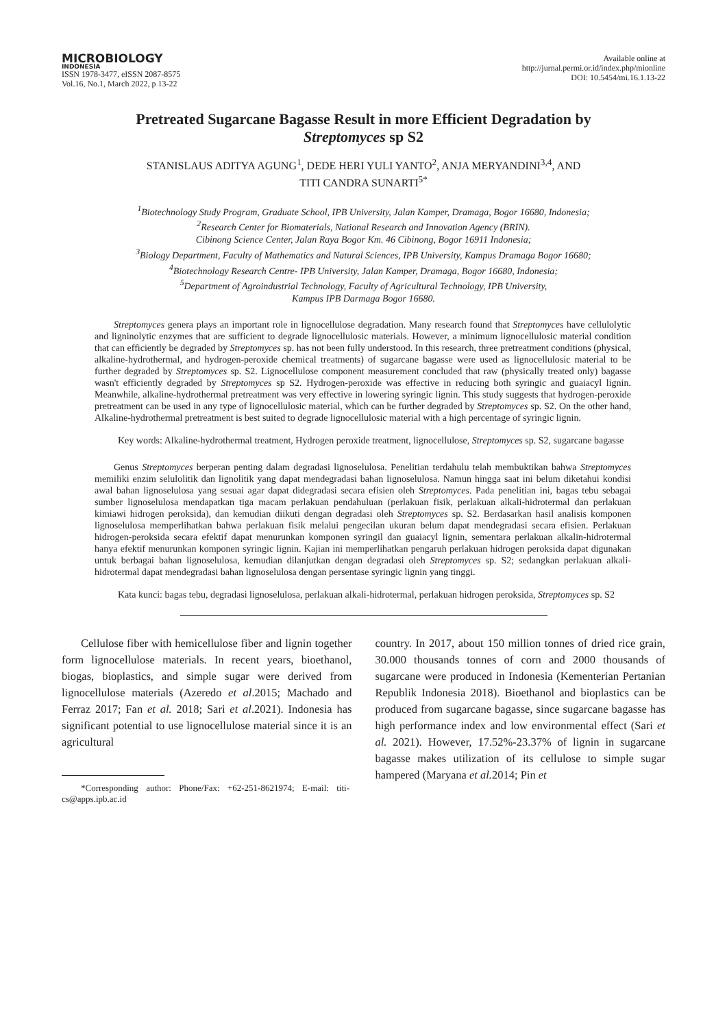MICROBIOLOGY
INDONESIA
ISSN 1978-3477, eISSN 2087-8575
Vol.16, No.1, March 2022, p 13-22
Available online at
http://jurnal.permi.or.id/index.php/mionline
DOI: 10.5454/mi.16.1.13-22
Pretreated Sugarcane Bagasse Result in more Efficient Degradation by
Streptomyces sp S2
STANISLAUS ADITYA AGUNG<sup>1</sup>, DEDE HERI YULI YANTO<sup>2</sup>, ANJA MERYANDINI<sup>3,4</sup>, AND
TITI CANDRA SUNARTI<sup>5*</sup>
<sup>1</sup> Biotechnology Study Program, Graduate School, IPB University, Jalan Kamper, Dramaga, Bogor 16680, Indonesia;
<sup>2</sup> Research Center for Biomaterials, National Research and Innovation Agency (BRIN).
Cibinong Science Center, Jalan Raya Bogor Km. 46 Cibinong, Bogor 16911 Indonesia;
<sup>3</sup> Biology Department, Faculty of Mathematics and Natural Sciences, IPB University, Kampus Dramaga Bogor 16680;
<sup>4</sup> Biotechnology Research Centre- IPB University, Jalan Kamper, Dramaga, Bogor 16680, Indonesia;
<sup>5</sup> Department of Agroindustrial Technology, Faculty of Agricultural Technology, IPB University,
Kampus IPB Darmaga Bogor 16680.
Streptomyces genera plays an important role in lignocellulose degradation. Many research found that Streptomyces have cellulolytic and ligninolytic enzymes that are sufficient to degrade lignocellulosic materials. However, a minimum lignocellulosic material condition that can efficiently be degraded by Streptomyces sp. has not been fully understood. In this research, three pretreatment conditions (physical, alkaline-hydrothermal, and hydrogen-peroxide chemical treatments) of sugarcane bagasse were used as lignocellulosic material to be further degraded by Streptomyces sp. S2. Lignocellulose component measurement concluded that raw (physically treated only) bagasse wasn't efficiently degraded by Streptomyces sp S2. Hydrogen-peroxide was effective in reducing both syringic and guaiacyl lignin. Meanwhile, alkaline-hydrothermal pretreatment was very effective in lowering syringic lignin. This study suggests that hydrogen-peroxide pretreatment can be used in any type of lignocellulosic material, which can be further degraded by Streptomyces sp. S2. On the other hand, Alkaline-hydrothermal pretreatment is best suited to degrade lignocellulosic material with a high percentage of syringic lignin.
Key words: Alkaline-hydrothermal treatment, Hydrogen peroxide treatment, lignocellulose, Streptomyces sp. S2, sugarcane bagasse
Genus Streptomyces berperan penting dalam degradasi lignoselulosa. Penelitian terdahulu telah membuktikan bahwa Streptomyces memiliki enzim selulolitik dan lignolitik yang dapat mendegradasi bahan lignoselulosa. Namun hingga saat ini belum diketahui kondisi awal bahan lignoselulosa yang sesuai agar dapat didegradasi secara efisien oleh Streptomyces. Pada penelitian ini, bagas tebu sebagai sumber lignoselulosa mendapatkan tiga macam perlakuan pendahuluan (perlakuan fisik, perlakuan alkali-hidrotermal dan perlakuan kimiawi hidrogen peroksida), dan kemudian diikuti dengan degradasi oleh Streptomyces sp. S2. Berdasarkan hasil analisis komponen lignoselulosa memperlihatkan bahwa perlakuan fisik melalui pengecilan ukuran belum dapat mendegradasi secara efisien. Perlakuan hidrogen-peroksida secara efektif dapat menurunkan komponen syringil dan guaiacyl lignin, sementara perlakuan alkalin-hidrotermal hanya efektif menurunkan komponen syringic lignin. Kajian ini memperlihatkan pengaruh perlakuan hidrogen peroksida dapat digunakan untuk berbagai bahan lignoselulosa, kemudian dilanjutkan dengan degradasi oleh Streptomyces sp. S2; sedangkan perlakuan alkali-hidrotermal dapat mendegradasi bahan lignoselulosa dengan persentase syringic lignin yang tinggi.
Kata kunci: bagas tebu, degradasi lignoselulosa, perlakuan alkali-hidrotermal, perlakuan hidrogen peroksida, Streptomyces sp. S2
Cellulose fiber with hemicellulose fiber and lignin together form lignocellulose materials. In recent years, bioethanol, biogas, bioplastics, and simple sugar were derived from lignocellulose materials (Azeredo et al.2015; Machado and Ferraz 2017; Fan et al. 2018; Sari et al.2021). Indonesia has significant potential to use lignocellulose material since it is an agricultural
*Corresponding author: Phone/Fax: +62-251-8621974; E-mail: titi-cs@apps.ipb.ac.id
country. In 2017, about 150 million tonnes of dried rice grain, 30.000 thousands tonnes of corn and 2000 thousands of sugarcane were produced in Indonesia (Kementerian Pertanian Republik Indonesia 2018). Bioethanol and bioplastics can be produced from sugarcane bagasse, since sugarcane bagasse has high performance index and low environmental effect (Sari et al. 2021). However, 17.52%-23.37% of lignin in sugarcane bagasse makes utilization of its cellulose to simple sugar hampered (Maryana et al. 2014; Pin et